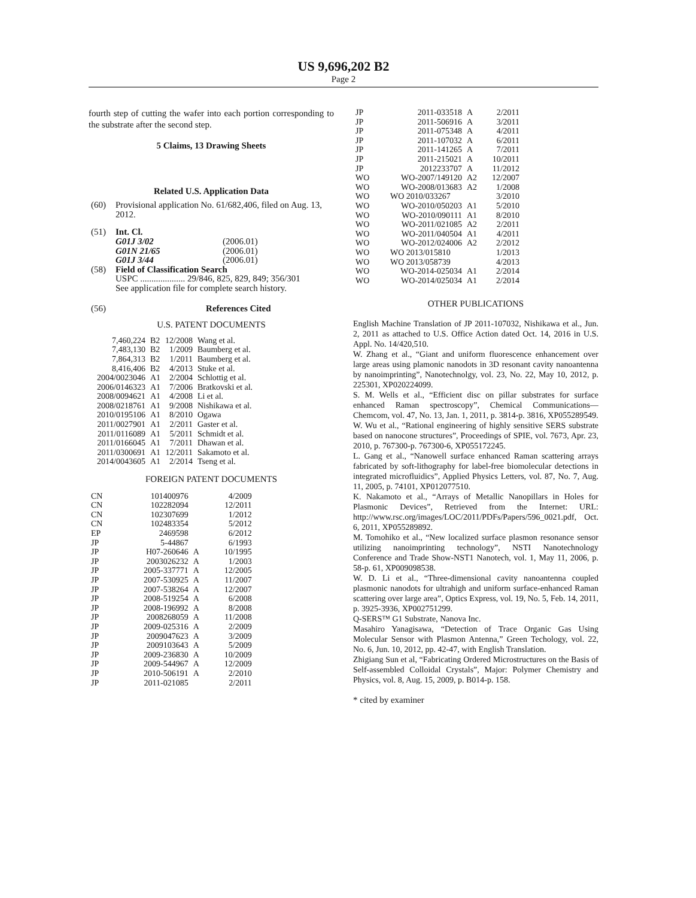US 9,696,202 B2
Page 2
fourth step of cutting the wafer into each portion corresponding to the substrate after the second step.
5 Claims, 13 Drawing Sheets
Related U.S. Application Data
| (60) | Provisional application No. 61/682,406, filed on Aug. 13, 2012. |
| (51) | Int. Cl. | |
| | G01J 3/02 | (2006.01) |
| | G01N 21/65 | (2006.01) |
| | G01J 3/44 | (2006.01) |
| (58) | Field of Classification Search | |
| | USPC .................... 29/846, 825, 829, 849; 356/301 See application file for complete search history. | |
| (56) | References Cited |
U.S. PATENT DOCUMENTS
| 7,460,224 | B2 | 12/2008 | Wang et al. |
| 7,483,130 | B2 | 1/2009 | Baumberg et al. |
| 7,864,313 | B2 | 1/2011 | Baumberg et al. |
| 8,416,406 | B2 | 4/2013 | Stuke et al. |
| 2004/0023046 | A1 | 2/2004 | Schlottig et al. |
| 2006/0146323 | A1 | 7/2006 | Bratkovski et al. |
| 2008/0094621 | A1 | 4/2008 | Li et al. |
| 2008/0218761 | A1 | 9/2008 | Nishikawa et al. |
| 2010/0195106 | A1 | 8/2010 | Ogawa |
| 2011/0027901 | A1 | 2/2011 | Gaster et al. |
| 2011/0116089 | A1 | 5/2011 | Schmidt et al. |
| 2011/0166045 | A1 | 7/2011 | Dhawan et al. |
| 2011/0300691 | A1 | 12/2011 | Sakamoto et al. |
| 2014/0043605 | A1 | 2/2014 | Tseng et al. |
FOREIGN PATENT DOCUMENTS
| CN | 101400976 | | 4/2009 |
| CN | 102282094 | | 12/2011 |
| CN | 102307699 | | 1/2012 |
| CN | 102483354 | | 5/2012 |
| EP | 2469598 | | 6/2012 |
| JP | 5-44867 | | 6/1993 |
| JP | H07-260646 | A | 10/1995 |
| JP | 2003026232 | A | 1/2003 |
| JP | 2005-337771 | A | 12/2005 |
| JP | 2007-530925 | A | 11/2007 |
| JP | 2007-538264 | A | 12/2007 |
| JP | 2008-519254 | A | 6/2008 |
| JP | 2008-196992 | A | 8/2008 |
| JP | 2008268059 | A | 11/2008 |
| JP | 2009-025316 | A | 2/2009 |
| JP | 2009047623 | A | 3/2009 |
| JP | 2009103643 | A | 5/2009 |
| JP | 2009-236830 | A | 10/2009 |
| JP | 2009-544967 | A | 12/2009 |
| JP | 2010-506191 | A | 2/2010 |
| JP | 2011-021085 | | 2/2011 |
| JP | 2011-033518 | A | 2/2011 |
| JP | 2011-506916 | A | 3/2011 |
| JP | 2011-075348 | A | 4/2011 |
| JP | 2011-107032 | A | 6/2011 |
| JP | 2011-141265 | A | 7/2011 |
| JP | 2011-215021 | A | 10/2011 |
| JP | 2012233707 | A | 11/2012 |
| WO | WO-2007/149120 | A2 | 12/2007 |
| WO | WO-2008/013683 | A2 | 1/2008 |
| WO | WO 2010/033267 | | 3/2010 |
| WO | WO-2010/050203 | A1 | 5/2010 |
| WO | WO-2010/090111 | A1 | 8/2010 |
| WO | WO-2011/021085 | A2 | 2/2011 |
| WO | WO-2011/040504 | A1 | 4/2011 |
| WO | WO-2012/024006 | A2 | 2/2012 |
| WO | WO 2013/015810 | | 1/2013 |
| WO | WO 2013/058739 | | 4/2013 |
| WO | WO-2014-025034 | A1 | 2/2014 |
| WO | WO-2014/025034 | A1 | 2/2014 |
OTHER PUBLICATIONS
English Machine Translation of JP 2011-107032, Nishikawa et al., Jun. 2, 2011 as attached to U.S. Office Action dated Oct. 14, 2016 in U.S. Appl. No. 14/420,510.
W. Zhang et al., “Giant and uniform fluorescence enhancement over large areas using plamonic nanodots in 3D resonant cavity nanoantenna by nanoimprinting”, Nanotechnolgy, vol. 23, No. 22, May 10, 2012, p. 225301, XP020224099.
S. M. Wells et al., “Efficient disc on pillar substrates for surface enhanced Raman spectroscopy”, Chemical Communications—Chemcom, vol. 47, No. 13, Jan. 1, 2011, p. 3814-p. 3816, XP055289549.
W. Wu et al., “Rational engineering of highly sensitive SERS substrate based on nanocone structures”, Proceedings of SPIE, vol. 7673, Apr. 23, 2010, p. 767300-p. 767300-6, XP055172245.
L. Gang et al., “Nanowell surface enhanced Raman scattering arrays fabricated by soft-lithography for label-free biomolecular detections in integrated microfluidics”, Applied Physics Letters, vol. 87, No. 7, Aug. 11, 2005, p. 74101, XP012077510.
K. Nakamoto et al., “Arrays of Metallic Nanopillars in Holes for Plasmonic Devices”, Retrieved from the Internet: URL: http://www.rsc.org/images/LOC/2011/PDFs/Papers/596_0021.pdf, Oct. 6, 2011, XP055289892.
M. Tomohiko et al., “New localized surface plasmon resonance sensor utilizing nanoimprinting technology”, NSTI Nanotechnology Conference and Trade Show-NST1 Nanotech, vol. 1, May 11, 2006, p. 58-p. 61, XP009098538.
W. D. Li et al., “Three-dimensional cavity nanoantenna coupled plasmonic nanodots for ultrahigh and uniform surface-enhanced Raman scattering over large area”, Optics Express, vol. 19, No. 5, Feb. 14, 2011, p. 3925-3936, XP002751299.
Q-SERS™ G1 Substrate, Nanova Inc.
Masahiro Yanagisawa, “Detection of Trace Organic Gas Using Molecular Sensor with Plasmon Antenna,” Green Techology, vol. 22, No. 6, Jun. 10, 2012, pp. 42-47, with English Translation.
Zhigiang Sun et al, “Fabricating Ordered Microstructures on the Basis of Self-assembled Colloidal Crystals”, Major: Polymer Chemistry and Physics, vol. 8, Aug. 15, 2009, p. B014-p. 158.
* cited by examiner